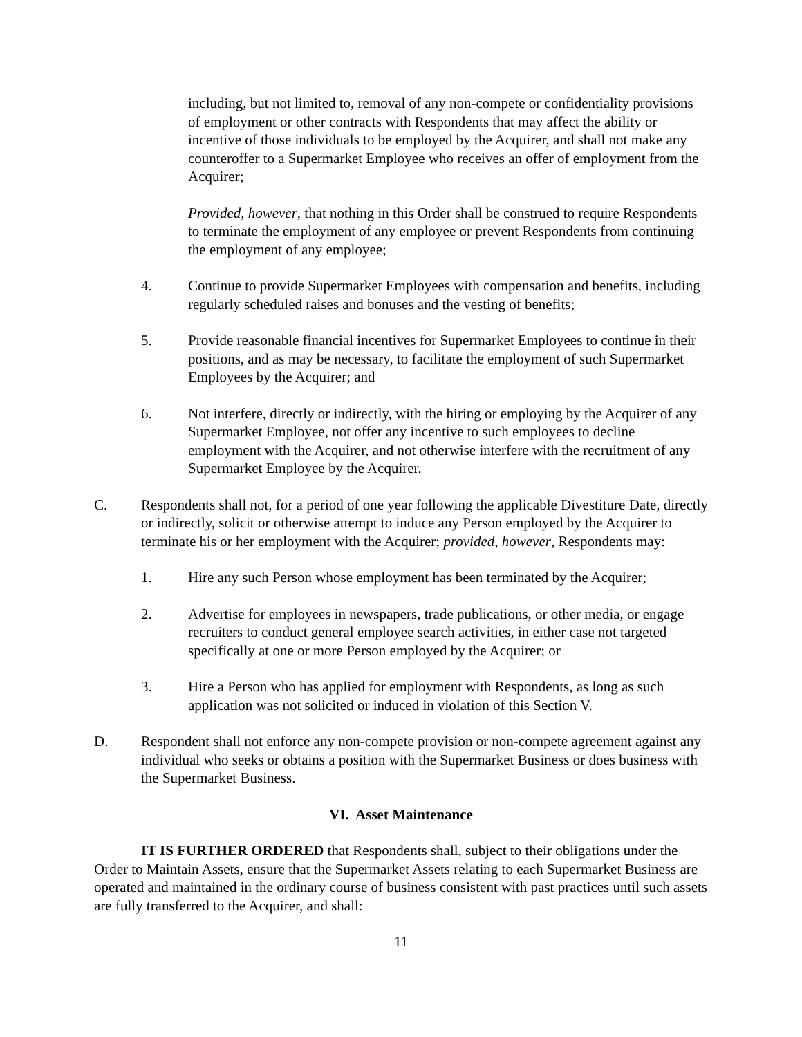including, but not limited to, removal of any non-compete or confidentiality provisions of employment or other contracts with Respondents that may affect the ability or incentive of those individuals to be employed by the Acquirer, and shall not make any counteroffer to a Supermarket Employee who receives an offer of employment from the Acquirer;
Provided, however, that nothing in this Order shall be construed to require Respondents to terminate the employment of any employee or prevent Respondents from continuing the employment of any employee;
4. Continue to provide Supermarket Employees with compensation and benefits, including regularly scheduled raises and bonuses and the vesting of benefits;
5. Provide reasonable financial incentives for Supermarket Employees to continue in their positions, and as may be necessary, to facilitate the employment of such Supermarket Employees by the Acquirer; and
6. Not interfere, directly or indirectly, with the hiring or employing by the Acquirer of any Supermarket Employee, not offer any incentive to such employees to decline employment with the Acquirer, and not otherwise interfere with the recruitment of any Supermarket Employee by the Acquirer.
C. Respondents shall not, for a period of one year following the applicable Divestiture Date, directly or indirectly, solicit or otherwise attempt to induce any Person employed by the Acquirer to terminate his or her employment with the Acquirer; provided, however, Respondents may:
1. Hire any such Person whose employment has been terminated by the Acquirer;
2. Advertise for employees in newspapers, trade publications, or other media, or engage recruiters to conduct general employee search activities, in either case not targeted specifically at one or more Person employed by the Acquirer; or
3. Hire a Person who has applied for employment with Respondents, as long as such application was not solicited or induced in violation of this Section V.
D. Respondent shall not enforce any non-compete provision or non-compete agreement against any individual who seeks or obtains a position with the Supermarket Business or does business with the Supermarket Business.
VI. Asset Maintenance
IT IS FURTHER ORDERED that Respondents shall, subject to their obligations under the Order to Maintain Assets, ensure that the Supermarket Assets relating to each Supermarket Business are operated and maintained in the ordinary course of business consistent with past practices until such assets are fully transferred to the Acquirer, and shall:
11